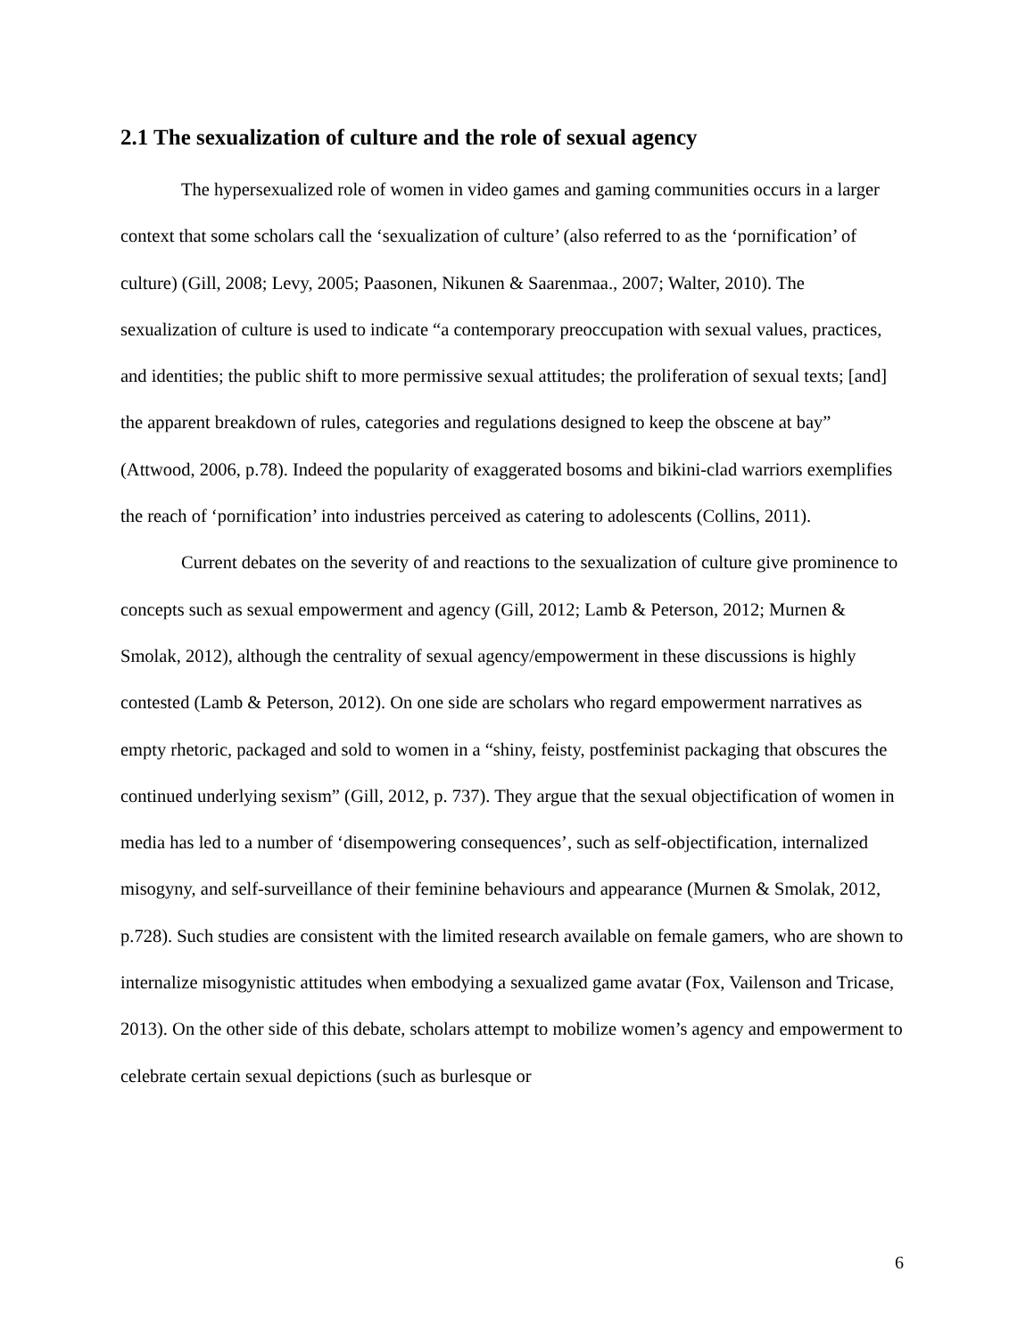2.1 The sexualization of culture and the role of sexual agency
The hypersexualized role of women in video games and gaming communities occurs in a larger context that some scholars call the ‘sexualization of culture’ (also referred to as the ‘pornification’ of culture) (Gill, 2008; Levy, 2005; Paasonen, Nikunen & Saarenmaa., 2007; Walter, 2010). The sexualization of culture is used to indicate “a contemporary preoccupation with sexual values, practices, and identities; the public shift to more permissive sexual attitudes; the proliferation of sexual texts; [and] the apparent breakdown of rules, categories and regulations designed to keep the obscene at bay” (Attwood, 2006, p.78). Indeed the popularity of exaggerated bosoms and bikini-clad warriors exemplifies the reach of ‘pornification’ into industries perceived as catering to adolescents (Collins, 2011).
Current debates on the severity of and reactions to the sexualization of culture give prominence to concepts such as sexual empowerment and agency (Gill, 2012; Lamb & Peterson, 2012; Murnen & Smolak, 2012), although the centrality of sexual agency/empowerment in these discussions is highly contested (Lamb & Peterson, 2012). On one side are scholars who regard empowerment narratives as empty rhetoric, packaged and sold to women in a “shiny, feisty, postfeminist packaging that obscures the continued underlying sexism” (Gill, 2012, p. 737). They argue that the sexual objectification of women in media has led to a number of ‘disempowering consequences’, such as self-objectification, internalized misogyny, and self-surveillance of their feminine behaviours and appearance (Murnen & Smolak, 2012, p.728). Such studies are consistent with the limited research available on female gamers, who are shown to internalize misogynistic attitudes when embodying a sexualized game avatar (Fox, Vailenson and Tricase, 2013). On the other side of this debate, scholars attempt to mobilize women’s agency and empowerment to celebrate certain sexual depictions (such as burlesque or
6